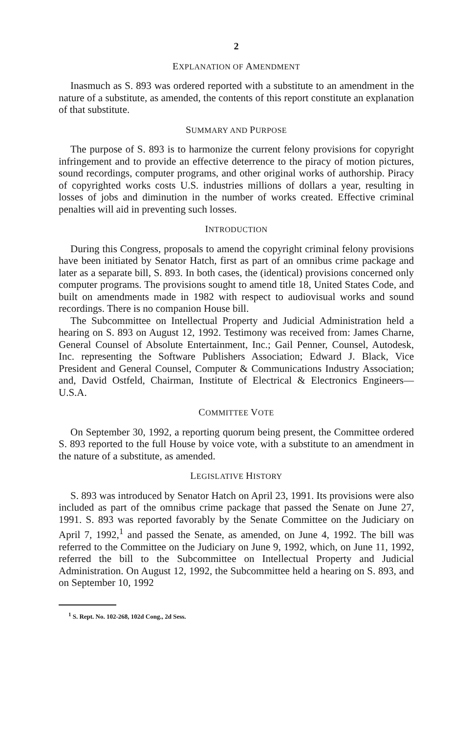2
EXPLANATION OF AMENDMENT
Inasmuch as S. 893 was ordered reported with a substitute to an amendment in the nature of a substitute, as amended, the contents of this report constitute an explanation of that substitute.
SUMMARY AND PURPOSE
The purpose of S. 893 is to harmonize the current felony provisions for copyright infringement and to provide an effective deterrence to the piracy of motion pictures, sound recordings, computer programs, and other original works of authorship. Piracy of copyrighted works costs U.S. industries millions of dollars a year, resulting in losses of jobs and diminution in the number of works created. Effective criminal penalties will aid in preventing such losses.
INTRODUCTION
During this Congress, proposals to amend the copyright criminal felony provisions have been initiated by Senator Hatch, first as part of an omnibus crime package and later as a separate bill, S. 893. In both cases, the (identical) provisions concerned only computer programs. The provisions sought to amend title 18, United States Code, and built on amendments made in 1982 with respect to audiovisual works and sound recordings. There is no companion House bill.
The Subcommittee on Intellectual Property and Judicial Administration held a hearing on S. 893 on August 12, 1992. Testimony was received from: James Charne, General Counsel of Absolute Entertainment, Inc.; Gail Penner, Counsel, Autodesk, Inc. representing the Software Publishers Association; Edward J. Black, Vice President and General Counsel, Computer & Communications Industry Association; and, David Ostfeld, Chairman, Institute of Electrical & Electronics Engineers—U.S.A.
COMMITTEE VOTE
On September 30, 1992, a reporting quorum being present, the Committee ordered S. 893 reported to the full House by voice vote, with a substitute to an amendment in the nature of a substitute, as amended.
LEGISLATIVE HISTORY
S. 893 was introduced by Senator Hatch on April 23, 1991. Its provisions were also included as part of the omnibus crime package that passed the Senate on June 27, 1991. S. 893 was reported favorably by the Senate Committee on the Judiciary on April 7, 1992,<sup>1</sup> and passed the Senate, as amended, on June 4, 1992. The bill was referred to the Committee on the Judiciary on June 9, 1992, which, on June 11, 1992, referred the bill to the Subcommittee on Intellectual Property and Judicial Administration. On August 12, 1992, the Subcommittee held a hearing on S. 893, and on September 10, 1992
<sup>1</sup> S. Rept. No. 102-268, 102d Cong., 2d Sess.